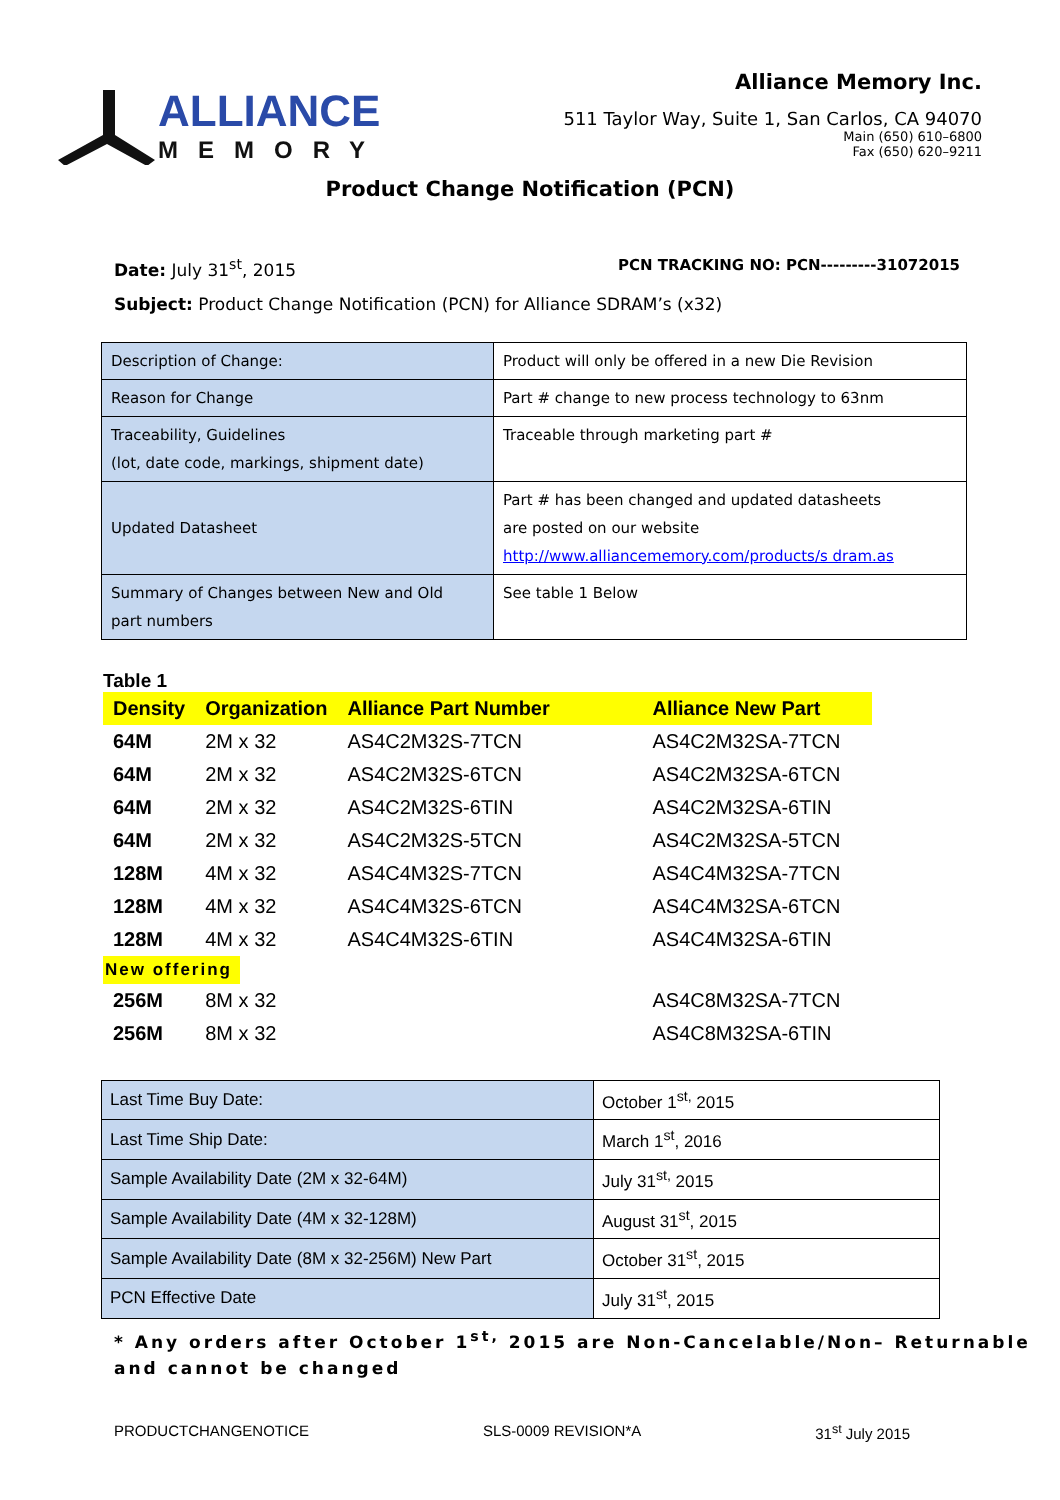ALLIANCE
MEMORY
Alliance Memory Inc.
511 Taylor Way, Suite 1, San Carlos, CA 94070
Main (650) 610–6800
Fax (650) 620–9211
Product Change Notification (PCN)
Date: July 31<sup>st</sup>, 2015 PCN TRACKING NO: PCN---------31072015
Subject: Product Change Notification (PCN) for Alliance SDRAM’s (x32)
| Description of Change: | Product will only be offered in a new Die Revision |
| Reason for Change | Part # change to new process technology to 63nm |
| Traceability, Guidelines (lot, date code, markings, shipment date) | Traceable through marketing part # |
| Updated Datasheet | Part # has been changed and updated datasheets are posted on our website http://www.alliancememory.com/products/s dram.as |
| Summary of Changes between New and Old part numbers | See table 1 Below |
Table 1
| Density | Organization | Alliance Part Number | Alliance New Part |
| --- | --- | --- | --- |
| 64M | 2M x 32 | AS4C2M32S-7TCN | AS4C2M32SA-7TCN |
| 64M | 2M x 32 | AS4C2M32S-6TCN | AS4C2M32SA-6TCN |
| 64M | 2M x 32 | AS4C2M32S-6TIN | AS4C2M32SA-6TIN |
| 64M | 2M x 32 | AS4C2M32S-5TCN | AS4C2M32SA-5TCN |
| 128M | 4M x 32 | AS4C4M32S-7TCN | AS4C4M32SA-7TCN |
| 128M | 4M x 32 | AS4C4M32S-6TCN | AS4C4M32SA-6TCN |
| 128M | 4M x 32 | AS4C4M32S-6TIN | AS4C4M32SA-6TIN |
| New offering | | | |
| 256M | 8M x 32 | | AS4C8M32SA-7TCN |
| 256M | 8M x 32 | | AS4C8M32SA-6TIN |
| Last Time Buy Date: | October 1<sup>st,</sup> 2015 |
| Last Time Ship Date: | March 1<sup>st</sup>, 2016 |
| Sample Availability Date (2M x 32-64M) | July 31<sup>st,</sup> 2015 |
| Sample Availability Date (4M x 32-128M) | August 31<sup>st</sup>, 2015 |
| Sample Availability Date (8M x 32-256M) New Part | October 31<sup>st</sup>, 2015 |
| PCN Effective Date | July 31<sup>st</sup>, 2015 |
* Any orders after October 1<sup>st,</sup> 2015 are Non-Cancelable/Non– Returnable and cannot be changed
PRODUCTCHANGENOTICE SLS-0009 REVISION*A 31<sup>st</sup> July 2015